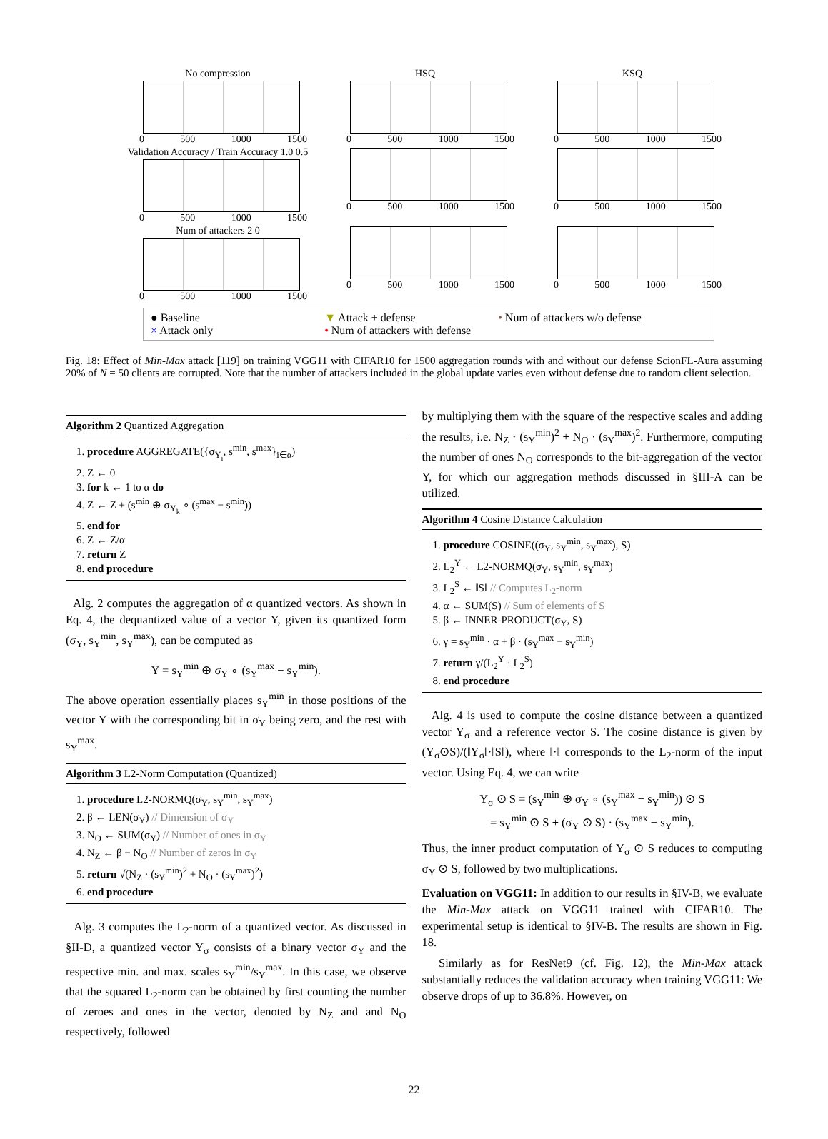No compression
0 500 1000 1500
HSQ
0 500 1000 1500
KSQ
0 500 1000 1500
Validation Accuracy / Train Accuracy 1.0 0.5
0 500 1000 1500
0 500 1000 1500
0 500 1000 1500
Num of attackers 2 0
0 500 1000 1500
0 500 1000 1500
0 500 1000 1500
● Baseline ▼ Attack + defense • Num of attackers w/o defense × Attack only • Num of attackers with defense
Fig. 18: Effect of Min-Max attack [119] on training VGG11 with CIFAR10 for 1500 aggregation rounds with and without our defense ScionFL-Aura assuming 20% of N = 50 clients are corrupted. Note that the number of attackers included in the global update varies even without defense due to random client selection.
Algorithm 2 Quantized Aggregation
1. procedure AGGREGATE({σ<sub>Y<sub>i</sub></sub>, s<sup>min</sup>, s<sup>max</sup>}<sub>i∈α</sub>)
2. Z ← 0
3. for k ← 1 to α do
4. Z ← Z + (s<sup>min</sup> ⊕ σ<sub>Y<sub>k</sub></sub> ∘ (s<sup>max</sup> − s<sup>min</sup>))
5. end for
6. Z ← Z/α
7. return Z
8. end procedure
Alg. 2 computes the aggregation of α quantized vectors. As shown in Eq. 4, the dequantized value of a vector Y, given its quantized form (σ<sub>Y</sub>, s<sub>Y</sub><sup>min</sup>, s<sub>Y</sub><sup>max</sup>), can be computed as
Y = s<sub>Y</sub><sup>min</sup> ⊕ σ<sub>Y</sub> ∘ (s<sub>Y</sub><sup>max</sup> − s<sub>Y</sub><sup>min</sup>).
The above operation essentially places s<sub>Y</sub><sup>min</sup> in those positions of the vector Y with the corresponding bit in σ<sub>Y</sub> being zero, and the rest with s<sub>Y</sub><sup>max</sup>.
Algorithm 3 L2-Norm Computation (Quantized)
1. procedure L2-NORMQ(σ<sub>Y</sub>, s<sub>Y</sub><sup>min</sup>, s<sub>Y</sub><sup>max</sup>)
2. β ← LEN(σ<sub>Y</sub>) // Dimension of σ<sub>Y</sub>
3. N<sub>O</sub> ← SUM(σ<sub>Y</sub>) // Number of ones in σ<sub>Y</sub>
4. N<sub>Z</sub> ← β − N<sub>O</sub> // Number of zeros in σ<sub>Y</sub>
5. return √(N<sub>Z</sub> · (s<sub>Y</sub><sup>min</sup>)<sup>2</sup> + N<sub>O</sub> · (s<sub>Y</sub><sup>max</sup>)<sup>2</sup>)
6. end procedure
Alg. 3 computes the L<sub>2</sub>-norm of a quantized vector. As discussed in §II-D, a quantized vector Y<sub>σ</sub> consists of a binary vector σ<sub>Y</sub> and the respective min. and max. scales s<sub>Y</sub><sup>min</sup>/s<sub>Y</sub><sup>max</sup>. In this case, we observe that the squared L<sub>2</sub>-norm can be obtained by first counting the number of zeroes and ones in the vector, denoted by N<sub>Z</sub> and and N<sub>O</sub> respectively, followed
by multiplying them with the square of the respective scales and adding the results, i.e. N<sub>Z</sub> · (s<sub>Y</sub><sup>min</sup>)<sup>2</sup> + N<sub>O</sub> · (s<sub>Y</sub><sup>max</sup>)<sup>2</sup>. Furthermore, computing the number of ones N<sub>O</sub> corresponds to the bit-aggregation of the vector Y, for which our aggregation methods discussed in §III-A can be utilized.
Algorithm 4 Cosine Distance Calculation
1. procedure COSINE((σ<sub>Y</sub>, s<sub>Y</sub><sup>min</sup>, s<sub>Y</sub><sup>max</sup>), S)
2. L<sub>2</sub><sup>Y</sup> ← L2-NORMQ(σ<sub>Y</sub>, s<sub>Y</sub><sup>min</sup>, s<sub>Y</sub><sup>max</sup>)
3. L<sub>2</sub><sup>S</sup> ← ‖S‖ // Computes L<sub>2</sub>-norm
4. α ← SUM(S) // Sum of elements of S
5. β ← INNER-PRODUCT(σ<sub>Y</sub>, S)
6. γ = s<sub>Y</sub><sup>min</sup> · α + β · (s<sub>Y</sub><sup>max</sup> − s<sub>Y</sub><sup>min</sup>)
7. return γ/(L<sub>2</sub><sup>Y</sup> · L<sub>2</sub><sup>S</sup>)
8. end procedure
Alg. 4 is used to compute the cosine distance between a quantized vector Y<sub>σ</sub> and a reference vector S. The cosine distance is given by (Y<sub>σ</sub>⊙S)/(‖Y<sub>σ</sub>‖·‖S‖), where ‖·‖ corresponds to the L<sub>2</sub>-norm of the input vector. Using Eq. 4, we can write
Y<sub>σ</sub> ⊙ S = (s<sub>Y</sub><sup>min</sup> ⊕ σ<sub>Y</sub> ∘ (s<sub>Y</sub><sup>max</sup> − s<sub>Y</sub><sup>min</sup>)) ⊙ S
= s<sub>Y</sub><sup>min</sup> ⊙ S + (σ<sub>Y</sub> ⊙ S) · (s<sub>Y</sub><sup>max</sup> − s<sub>Y</sub><sup>min</sup>).
Thus, the inner product computation of Y<sub>σ</sub> ⊙ S reduces to computing σ<sub>Y</sub> ⊙ S, followed by two multiplications.
Evaluation on VGG11: In addition to our results in §IV-B, we evaluate the Min-Max attack on VGG11 trained with CIFAR10. The experimental setup is identical to §IV-B. The results are shown in Fig. 18.
Similarly as for ResNet9 (cf. Fig. 12), the Min-Max attack substantially reduces the validation accuracy when training VGG11: We observe drops of up to 36.8%. However, on
22